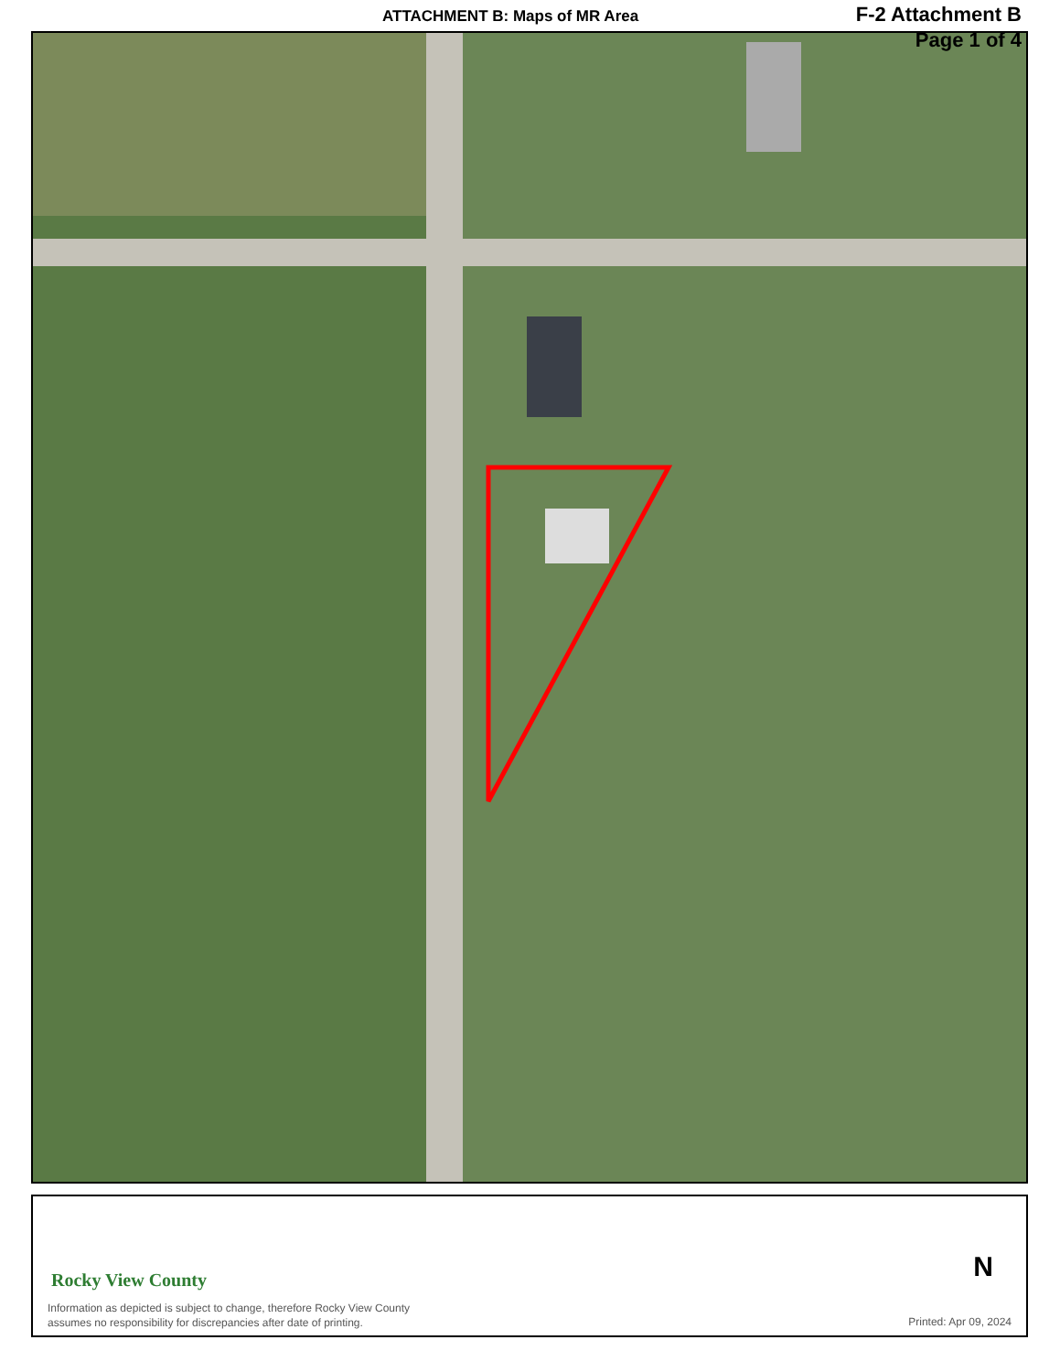ATTACHMENT B: Maps of MR Area
F-2 Attachment B
Page 1 of 4
Rocky View County
Information as depicted is subject to change, therefore Rocky View County
assumes no responsibility for discrepancies after date of printing.
N
Printed: Apr 09, 2024